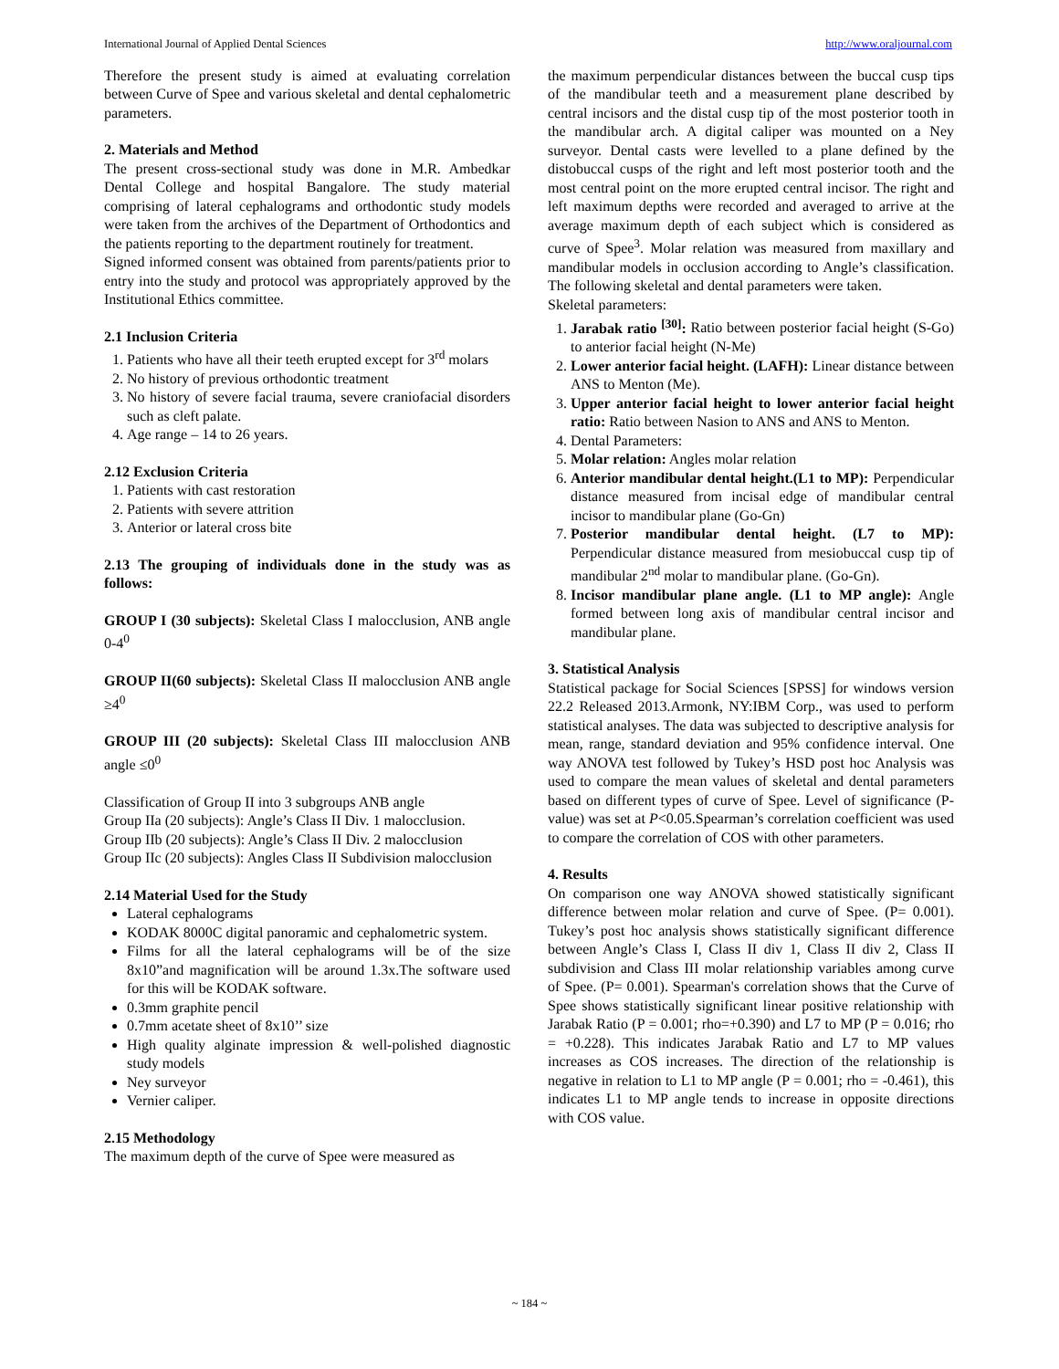International Journal of Applied Dental Sciences http://www.oraljournal.com
Therefore the present study is aimed at evaluating correlation between Curve of Spee and various skeletal and dental cephalometric parameters.
2. Materials and Method
The present cross-sectional study was done in M.R. Ambedkar Dental College and hospital Bangalore. The study material comprising of lateral cephalograms and orthodontic study models were taken from the archives of the Department of Orthodontics and the patients reporting to the department routinely for treatment.
Signed informed consent was obtained from parents/patients prior to entry into the study and protocol was appropriately approved by the Institutional Ethics committee.
2.1 Inclusion Criteria
1. Patients who have all their teeth erupted except for 3<sup>rd</sup> molars
2. No history of previous orthodontic treatment
3. No history of severe facial trauma, severe craniofacial disorders such as cleft palate.
4. Age range – 14 to 26 years.
2.12 Exclusion Criteria
1. Patients with cast restoration
2. Patients with severe attrition
3. Anterior or lateral cross bite
2.13 The grouping of individuals done in the study was as follows:
GROUP I (30 subjects): Skeletal Class I malocclusion, ANB angle 0-4<sup>0</sup>
GROUP II(60 subjects): Skeletal Class II malocclusion ANB angle ≥4<sup>0</sup>
GROUP III (20 subjects): Skeletal Class III malocclusion ANB angle ≤0<sup>0</sup>
Classification of Group II into 3 subgroups ANB angle
Group IIa (20 subjects): Angle’s Class II Div. 1 malocclusion.
Group IIb (20 subjects): Angle’s Class II Div. 2 malocclusion
Group IIc (20 subjects): Angles Class II Subdivision malocclusion
2.14 Material Used for the Study
Lateral cephalograms
KODAK 8000C digital panoramic and cephalometric system.
Films for all the lateral cephalograms will be of the size 8x10”and magnification will be around 1.3x.The software used for this will be KODAK software.
0.3mm graphite pencil
0.7mm acetate sheet of 8x10’’ size
High quality alginate impression & well-polished diagnostic study models
Ney surveyor
Vernier caliper.
2.15 Methodology
The maximum depth of the curve of Spee were measured as
the maximum perpendicular distances between the buccal cusp tips of the mandibular teeth and a measurement plane described by central incisors and the distal cusp tip of the most posterior tooth in the mandibular arch. A digital caliper was mounted on a Ney surveyor. Dental casts were levelled to a plane defined by the distobuccal cusps of the right and left most posterior tooth and the most central point on the more erupted central incisor. The right and left maximum depths were recorded and averaged to arrive at the average maximum depth of each subject which is considered as curve of Spee<sup>3</sup>. Molar relation was measured from maxillary and mandibular models in occlusion according to Angle’s classification. The following skeletal and dental parameters were taken.
Skeletal parameters:
1. Jarabak ratio <sup>[30]</sup>: Ratio between posterior facial height (S-Go) to anterior facial height (N-Me)
2. Lower anterior facial height. (LAFH): Linear distance between ANS to Menton (Me).
3. Upper anterior facial height to lower anterior facial height ratio: Ratio between Nasion to ANS and ANS to Menton.
4. Dental Parameters:
5. Molar relation: Angles molar relation
6. Anterior mandibular dental height.(L1 to MP): Perpendicular distance measured from incisal edge of mandibular central incisor to mandibular plane (Go-Gn)
7. Posterior mandibular dental height. (L7 to MP): Perpendicular distance measured from mesiobuccal cusp tip of mandibular 2<sup>nd</sup> molar to mandibular plane. (Go-Gn).
8. Incisor mandibular plane angle. (L1 to MP angle): Angle formed between long axis of mandibular central incisor and mandibular plane.
3. Statistical Analysis
Statistical package for Social Sciences [SPSS] for windows version 22.2 Released 2013.Armonk, NY:IBM Corp., was used to perform statistical analyses. The data was subjected to descriptive analysis for mean, range, standard deviation and 95% confidence interval. One way ANOVA test followed by Tukey’s HSD post hoc Analysis was used to compare the mean values of skeletal and dental parameters based on different types of curve of Spee. Level of significance (P-value) was set at P<0.05.Spearman’s correlation coefficient was used to compare the correlation of COS with other parameters.
4. Results
On comparison one way ANOVA showed statistically significant difference between molar relation and curve of Spee. (P= 0.001). Tukey’s post hoc analysis shows statistically significant difference between Angle’s Class I, Class II div 1, Class II div 2, Class II subdivision and Class III molar relationship variables among curve of Spee. (P= 0.001). Spearman's correlation shows that the Curve of Spee shows statistically significant linear positive relationship with Jarabak Ratio (P = 0.001; rho=+0.390) and L7 to MP (P = 0.016; rho = +0.228). This indicates Jarabak Ratio and L7 to MP values increases as COS increases. The direction of the relationship is negative in relation to L1 to MP angle (P = 0.001; rho = -0.461), this indicates L1 to MP angle tends to increase in opposite directions with COS value.
~ 184 ~